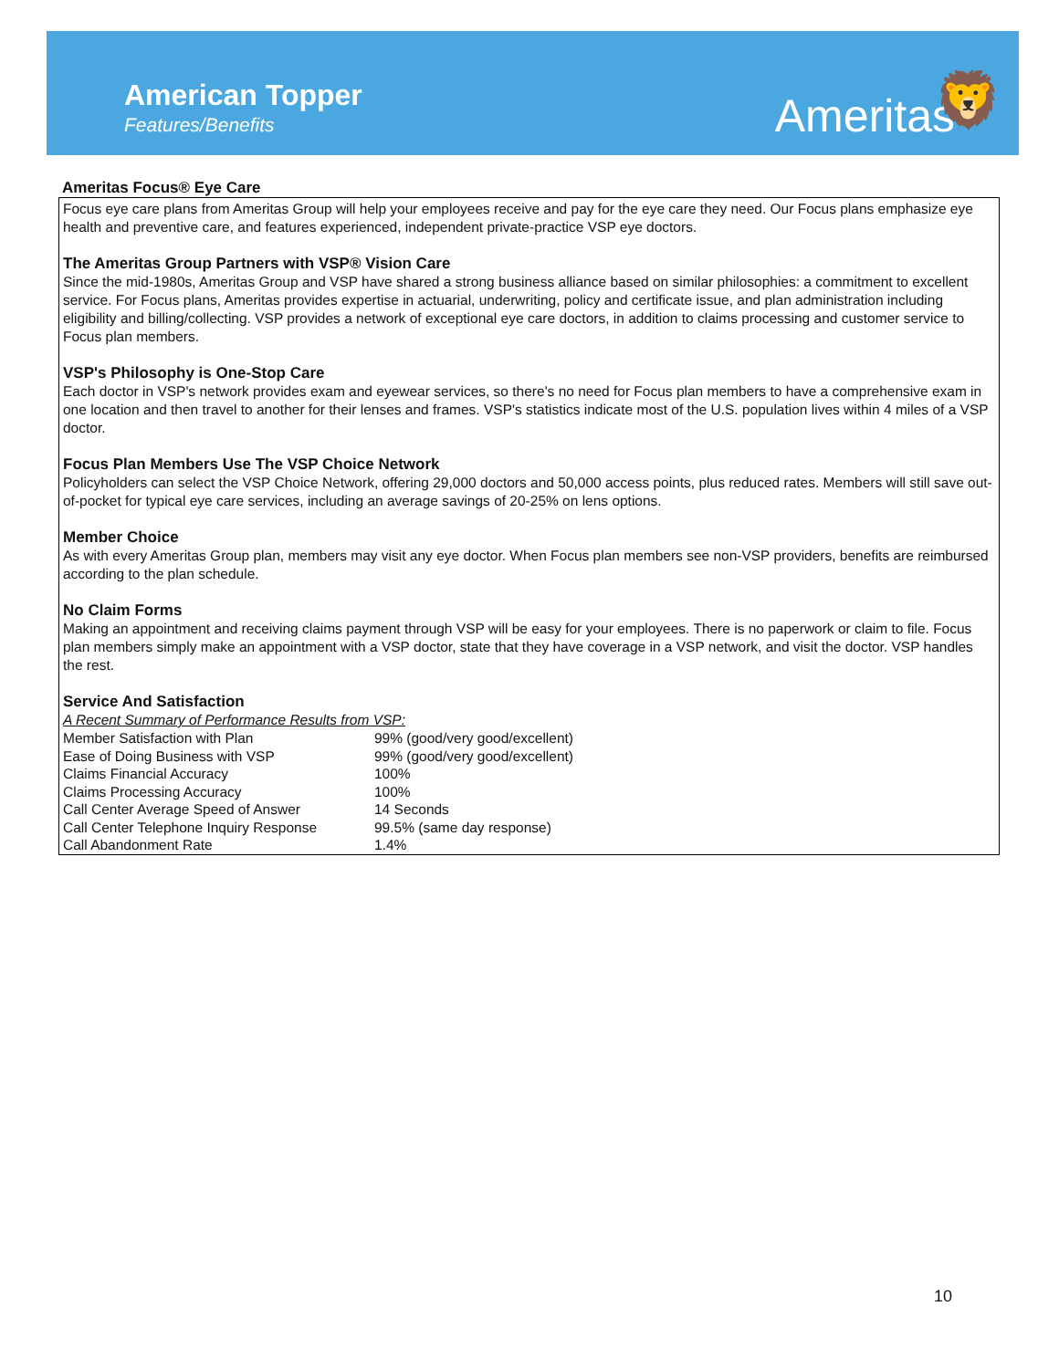American Topper
Features/Benefits Ameritas 🦁
Ameritas Focus® Eye Care
Focus eye care plans from Ameritas Group will help your employees receive and pay for the eye care they need. Our Focus plans emphasize eye health and preventive care, and features experienced, independent private-practice VSP eye doctors.
The Ameritas Group Partners with VSP® Vision Care
Since the mid-1980s, Ameritas Group and VSP have shared a strong business alliance based on similar philosophies: a commitment to excellent service. For Focus plans, Ameritas provides expertise in actuarial, underwriting, policy and certificate issue, and plan administration including eligibility and billing/collecting. VSP provides a network of exceptional eye care doctors, in addition to claims processing and customer service to Focus plan members.
VSP's Philosophy is One-Stop Care
Each doctor in VSP's network provides exam and eyewear services, so there's no need for Focus plan members to have a comprehensive exam in one location and then travel to another for their lenses and frames. VSP's statistics indicate most of the U.S. population lives within 4 miles of a VSP doctor.
Focus Plan Members Use The VSP Choice Network
Policyholders can select the VSP Choice Network, offering 29,000 doctors and 50,000 access points, plus reduced rates. Members will still save out-of-pocket for typical eye care services, including an average savings of 20-25% on lens options.
Member Choice
As with every Ameritas Group plan, members may visit any eye doctor. When Focus plan members see non-VSP providers, benefits are reimbursed according to the plan schedule.
No Claim Forms
Making an appointment and receiving claims payment through VSP will be easy for your employees. There is no paperwork or claim to file. Focus plan members simply make an appointment with a VSP doctor, state that they have coverage in a VSP network, and visit the doctor. VSP handles the rest.
Service And Satisfaction
A Recent Summary of Performance Results from VSP:
| Member Satisfaction with Plan | 99% (good/very good/excellent) |
| Ease of Doing Business with VSP | 99% (good/very good/excellent) |
| Claims Financial Accuracy | 100% |
| Claims Processing Accuracy | 100% |
| Call Center Average Speed of Answer | 14 Seconds |
| Call Center Telephone Inquiry Response | 99.5% (same day response) |
| Call Abandonment Rate | 1.4% |
10